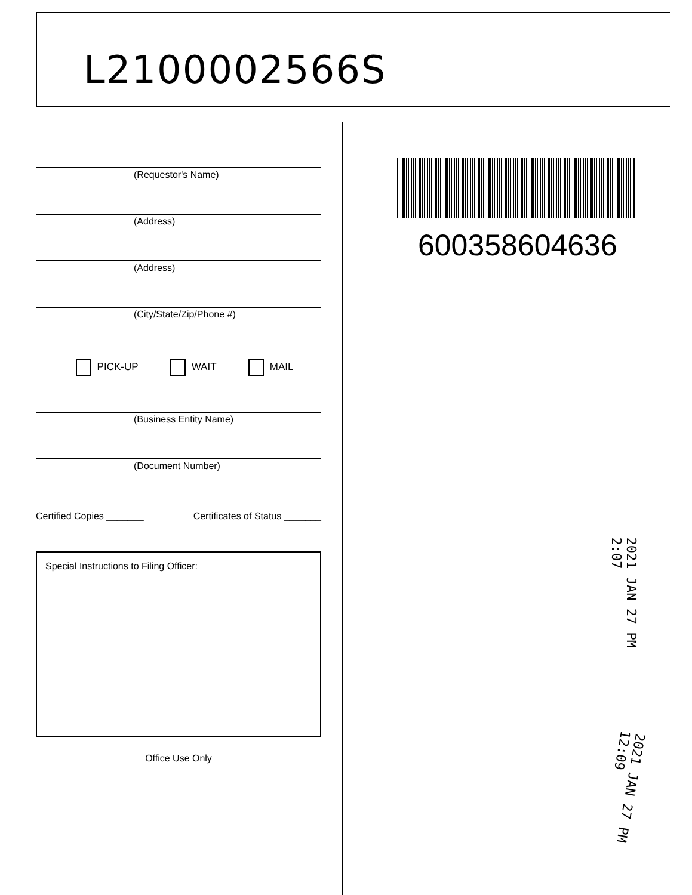L2100002566S
(Requestor's Name)
(Address)
(Address)
(City/State/Zip/Phone #)
PICK-UP WAIT MAIL
(Business Entity Name)
(Document Number)
Certified Copies _______ Certificates of Status _______
Special Instructions to Filing Officer:
Office Use Only
600358604636
2021 JAN 27 PM 2:07
2021 JAN 27 PM 12:09